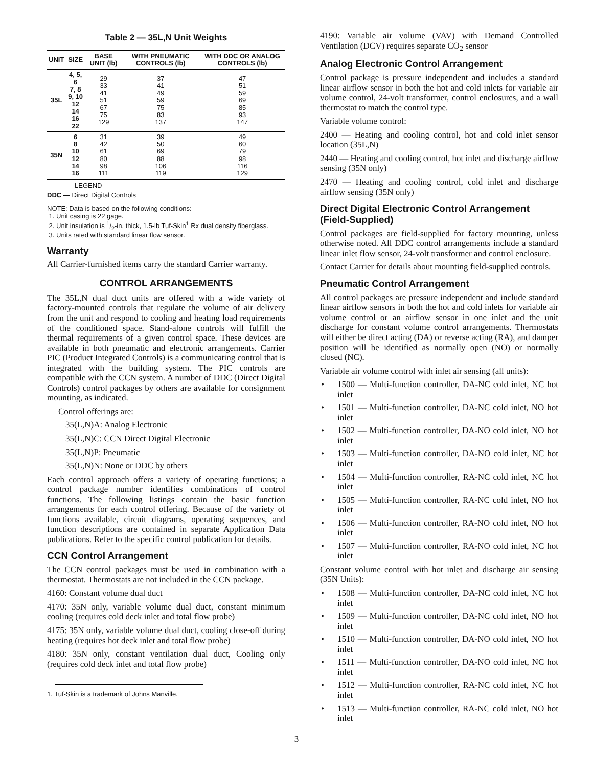Table 2 — 35L,N Unit Weights
| UNIT | SIZE | BASE UNIT (lb) | WITH PNEUMATIC CONTROLS (lb) | WITH DDC OR ANALOG CONTROLS (lb) |
| --- | --- | --- | --- | --- |
| 35L | 4, 5, 6 7, 8 9, 10 12 14 16 22 | 29 33 41 51 67 75 129 | 37 41 49 59 75 83 137 | 47 51 59 69 85 93 147 |
| 35N | 6 8 10 12 14 16 | 31 42 61 80 98 111 | 39 50 69 88 106 119 | 49 60 79 98 116 129 |
LEGEND
DDC — Direct Digital Controls
NOTE: Data is based on the following conditions:
1. Unit casing is 22 gage.
2. Unit insulation is 1/2-in. thick, 1.5-lb Tuf-Skin<sup>1</sup> Rx dual density fiberglass.
3. Units rated with standard linear flow sensor.
Warranty
All Carrier-furnished items carry the standard Carrier warranty.
CONTROL ARRANGEMENTS
The 35L,N dual duct units are offered with a wide variety of factory-mounted controls that regulate the volume of air delivery from the unit and respond to cooling and heating load requirements of the conditioned space. Stand-alone controls will fulfill the thermal requirements of a given control space. These devices are available in both pneumatic and electronic arrangements. Carrier PIC (Product Integrated Controls) is a communicating control that is integrated with the building system. The PIC controls are compatible with the CCN system. A number of DDC (Direct Digital Controls) control packages by others are available for consignment mounting, as indicated.
Control offerings are:
35(L,N)A: Analog Electronic
35(L,N)C: CCN Direct Digital Electronic
35(L,N)P: Pneumatic
35(L,N)N: None or DDC by others
Each control approach offers a variety of operating functions; a control package number identifies combinations of control functions. The following listings contain the basic function arrangements for each control offering. Because of the variety of functions available, circuit diagrams, operating sequences, and function descriptions are contained in separate Application Data publications. Refer to the specific control publication for details.
CCN Control Arrangement
The CCN control packages must be used in combination with a thermostat. Thermostats are not included in the CCN package.
4160: Constant volume dual duct
4170: 35N only, variable volume dual duct, constant minimum cooling (requires cold deck inlet and total flow probe)
4175: 35N only, variable volume dual duct, cooling close-off during heating (requires hot deck inlet and total flow probe)
4180: 35N only, constant ventilation dual duct, Cooling only (requires cold deck inlet and total flow probe)
1. Tuf-Skin is a trademark of Johns Manville.
4190: Variable air volume (VAV) with Demand Controlled Ventilation (DCV) requires separate CO<sub>2</sub> sensor
Analog Electronic Control Arrangement
Control package is pressure independent and includes a standard linear airflow sensor in both the hot and cold inlets for variable air volume control, 24-volt transformer, control enclosures, and a wall thermostat to match the control type.
Variable volume control:
2400 — Heating and cooling control, hot and cold inlet sensor location (35L,N)
2440 — Heating and cooling control, hot inlet and discharge airflow sensing (35N only)
2470 — Heating and cooling control, cold inlet and discharge airflow sensing (35N only)
Direct Digital Electronic Control Arrangement (Field-Supplied)
Control packages are field-supplied for factory mounting, unless otherwise noted. All DDC control arrangements include a standard linear inlet flow sensor, 24-volt transformer and control enclosure.
Contact Carrier for details about mounting field-supplied controls.
Pneumatic Control Arrangement
All control packages are pressure independent and include standard linear airflow sensors in both the hot and cold inlets for variable air volume control or an airflow sensor in one inlet and the unit discharge for constant volume control arrangements. Thermostats will either be direct acting (DA) or reverse acting (RA), and damper position will be identified as normally open (NO) or normally closed (NC).
Variable air volume control with inlet air sensing (all units):
• 1500 — Multi-function controller, DA-NC cold inlet, NC hot inlet
• 1501 — Multi-function controller, DA-NC cold inlet, NO hot inlet
• 1502 — Multi-function controller, DA-NO cold inlet, NO hot inlet
• 1503 — Multi-function controller, DA-NO cold inlet, NC hot inlet
• 1504 — Multi-function controller, RA-NC cold inlet, NC hot inlet
• 1505 — Multi-function controller, RA-NC cold inlet, NO hot inlet
• 1506 — Multi-function controller, RA-NO cold inlet, NO hot inlet
• 1507 — Multi-function controller, RA-NO cold inlet, NC hot inlet
Constant volume control with hot inlet and discharge air sensing (35N Units):
• 1508 — Multi-function controller, DA-NC cold inlet, NC hot inlet
• 1509 — Multi-function controller, DA-NC cold inlet, NO hot inlet
• 1510 — Multi-function controller, DA-NO cold inlet, NO hot inlet
• 1511 — Multi-function controller, DA-NO cold inlet, NC hot inlet
• 1512 — Multi-function controller, RA-NC cold inlet, NC hot inlet
• 1513 — Multi-function controller, RA-NC cold inlet, NO hot inlet
3